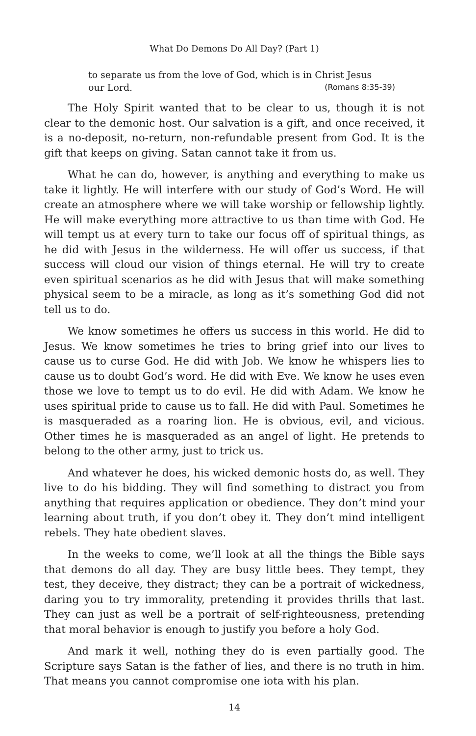What Do Demons Do All Day? (Part 1)
to separate us from the love of God, which is in Christ Jesus
our Lord. (Romans 8:35-39)
The Holy Spirit wanted that to be clear to us, though it is not clear to the demonic host. Our salvation is a gift, and once received, it is a no-deposit, no-return, non-refundable present from God. It is the gift that keeps on giving. Satan cannot take it from us.
What he can do, however, is anything and everything to make us take it lightly. He will interfere with our study of God’s Word. He will create an atmosphere where we will take worship or fellowship lightly. He will make everything more attractive to us than time with God. He will tempt us at every turn to take our focus off of spiritual things, as he did with Jesus in the wilderness. He will offer us success, if that success will cloud our vision of things eternal. He will try to create even spiritual scenarios as he did with Jesus that will make something physical seem to be a miracle, as long as it’s something God did not tell us to do.
We know sometimes he offers us success in this world. He did to Jesus. We know sometimes he tries to bring grief into our lives to cause us to curse God. He did with Job. We know he whispers lies to cause us to doubt God’s word. He did with Eve. We know he uses even those we love to tempt us to do evil. He did with Adam. We know he uses spiritual pride to cause us to fall. He did with Paul. Sometimes he is masqueraded as a roaring lion. He is obvious, evil, and vicious. Other times he is masqueraded as an angel of light. He pretends to belong to the other army, just to trick us.
And whatever he does, his wicked demonic hosts do, as well. They live to do his bidding. They will find something to distract you from anything that requires application or obedience. They don’t mind your learning about truth, if you don’t obey it. They don’t mind intelligent rebels. They hate obedient slaves.
In the weeks to come, we’ll look at all the things the Bible says that demons do all day. They are busy little bees. They tempt, they test, they deceive, they distract; they can be a portrait of wickedness, daring you to try immorality, pretending it provides thrills that last. They can just as well be a portrait of self-righteousness, pretending that moral behavior is enough to justify you before a holy God.
And mark it well, nothing they do is even partially good. The Scripture says Satan is the father of lies, and there is no truth in him. That means you cannot compromise one iota with his plan.
14